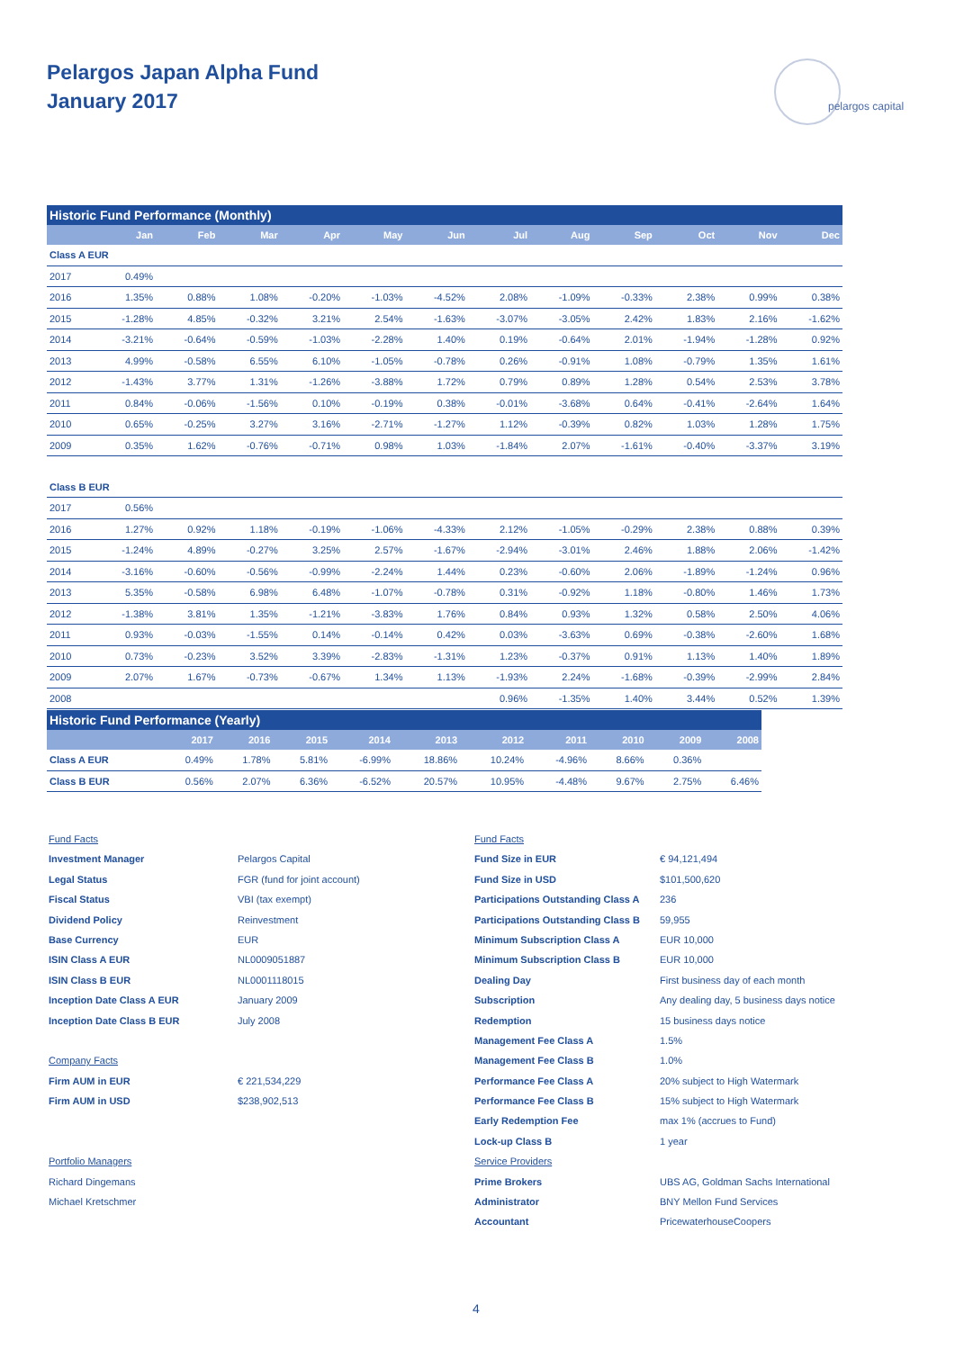Pelargos Japan Alpha Fund
January 2017
pelargos capital
| Historic Fund Performance (Monthly) | | | | | | | | | | | | |
| --- | --- | --- | --- | --- | --- | --- | --- | --- | --- | --- | --- | --- |
| | Jan | Feb | Mar | Apr | May | Jun | Jul | Aug | Sep | Oct | Nov | Dec |
| Class A EUR | | | | | | | | | | | | |
| 2017 | 0.49% | | | | | | | | | | | |
| 2016 | 1.35% | 0.88% | 1.08% | -0.20% | -1.03% | -4.52% | 2.08% | -1.09% | -0.33% | 2.38% | 0.99% | 0.38% |
| 2015 | -1.28% | 4.85% | -0.32% | 3.21% | 2.54% | -1.63% | -3.07% | -3.05% | 2.42% | 1.83% | 2.16% | -1.62% |
| 2014 | -3.21% | -0.64% | -0.59% | -1.03% | -2.28% | 1.40% | 0.19% | -0.64% | 2.01% | -1.94% | -1.28% | 0.92% |
| 2013 | 4.99% | -0.58% | 6.55% | 6.10% | -1.05% | -0.78% | 0.26% | -0.91% | 1.08% | -0.79% | 1.35% | 1.61% |
| 2012 | -1.43% | 3.77% | 1.31% | -1.26% | -3.88% | 1.72% | 0.79% | 0.89% | 1.28% | 0.54% | 2.53% | 3.78% |
| 2011 | 0.84% | -0.06% | -1.56% | 0.10% | -0.19% | 0.38% | -0.01% | -3.68% | 0.64% | -0.41% | -2.64% | 1.64% |
| 2010 | 0.65% | -0.25% | 3.27% | 3.16% | -2.71% | -1.27% | 1.12% | -0.39% | 0.82% | 1.03% | 1.28% | 1.75% |
| 2009 | 0.35% | 1.62% | -0.76% | -0.71% | 0.98% | 1.03% | -1.84% | 2.07% | -1.61% | -0.40% | -3.37% | 3.19% |
| Class B EUR | | | | | | | | | | | | |
| 2017 | 0.56% | | | | | | | | | | | |
| 2016 | 1.27% | 0.92% | 1.18% | -0.19% | -1.06% | -4.33% | 2.12% | -1.05% | -0.29% | 2.38% | 0.88% | 0.39% |
| 2015 | -1.24% | 4.89% | -0.27% | 3.25% | 2.57% | -1.67% | -2.94% | -3.01% | 2.46% | 1.88% | 2.06% | -1.42% |
| 2014 | -3.16% | -0.60% | -0.56% | -0.99% | -2.24% | 1.44% | 0.23% | -0.60% | 2.06% | -1.89% | -1.24% | 0.96% |
| 2013 | 5.35% | -0.58% | 6.98% | 6.48% | -1.07% | -0.78% | 0.31% | -0.92% | 1.18% | -0.80% | 1.46% | 1.73% |
| 2012 | -1.38% | 3.81% | 1.35% | -1.21% | -3.83% | 1.76% | 0.84% | 0.93% | 1.32% | 0.58% | 2.50% | 4.06% |
| 2011 | 0.93% | -0.03% | -1.55% | 0.14% | -0.14% | 0.42% | 0.03% | -3.63% | 0.69% | -0.38% | -2.60% | 1.68% |
| 2010 | 0.73% | -0.23% | 3.52% | 3.39% | -2.83% | -1.31% | 1.23% | -0.37% | 0.91% | 1.13% | 1.40% | 1.89% |
| 2009 | 2.07% | 1.67% | -0.73% | -0.67% | 1.34% | 1.13% | -1.93% | 2.24% | -1.68% | -0.39% | -2.99% | 2.84% |
| 2008 | | | | | | | 0.96% | -1.35% | 1.40% | 3.44% | 0.52% | 1.39% |
| Historic Fund Performance (Yearly) | | | | | | | | | | |
| --- | --- | --- | --- | --- | --- | --- | --- | --- | --- | --- |
| | 2017 | 2016 | 2015 | 2014 | 2013 | 2012 | 2011 | 2010 | 2009 | 2008 |
| Class A EUR | 0.49% | 1.78% | 5.81% | -6.99% | 18.86% | 10.24% | -4.96% | 8.66% | 0.36% | |
| Class B EUR | 0.56% | 2.07% | 6.36% | -6.52% | 20.57% | 10.95% | -4.48% | 9.67% | 2.75% | 6.46% |
Fund Facts
Investment Manager Pelargos Capital
Legal Status FGR (fund for joint account)
Fiscal Status VBI (tax exempt)
Dividend Policy Reinvestment
Base Currency EUR
ISIN Class A EUR NL0009051887
ISIN Class B EUR NL0001118015
Inception Date Class A EUR January 2009
Inception Date Class B EUR July 2008
Company Facts
Firm AUM in EUR € 221,534,229
Firm AUM in USD $238,902,513
Portfolio Managers
Richard Dingemans
Michael Kretschmer
Fund Facts
Fund Size in EUR € 94,121,494
Fund Size in USD $101,500,620
Participations Outstanding Class A 236
Participations Outstanding Class B 59,955
Minimum Subscription Class A EUR 10,000
Minimum Subscription Class B EUR 10,000
Dealing Day First business day of each month
Subscription Any dealing day, 5 business days notice
Redemption 15 business days notice
Management Fee Class A 1.5%
Management Fee Class B 1.0%
Performance Fee Class A 20% subject to High Watermark
Performance Fee Class B 15% subject to High Watermark
Early Redemption Fee max 1% (accrues to Fund)
Lock-up Class B 1 year
Service Providers
Prime Brokers UBS AG, Goldman Sachs International
Administrator BNY Mellon Fund Services
Accountant PricewaterhouseCoopers
4